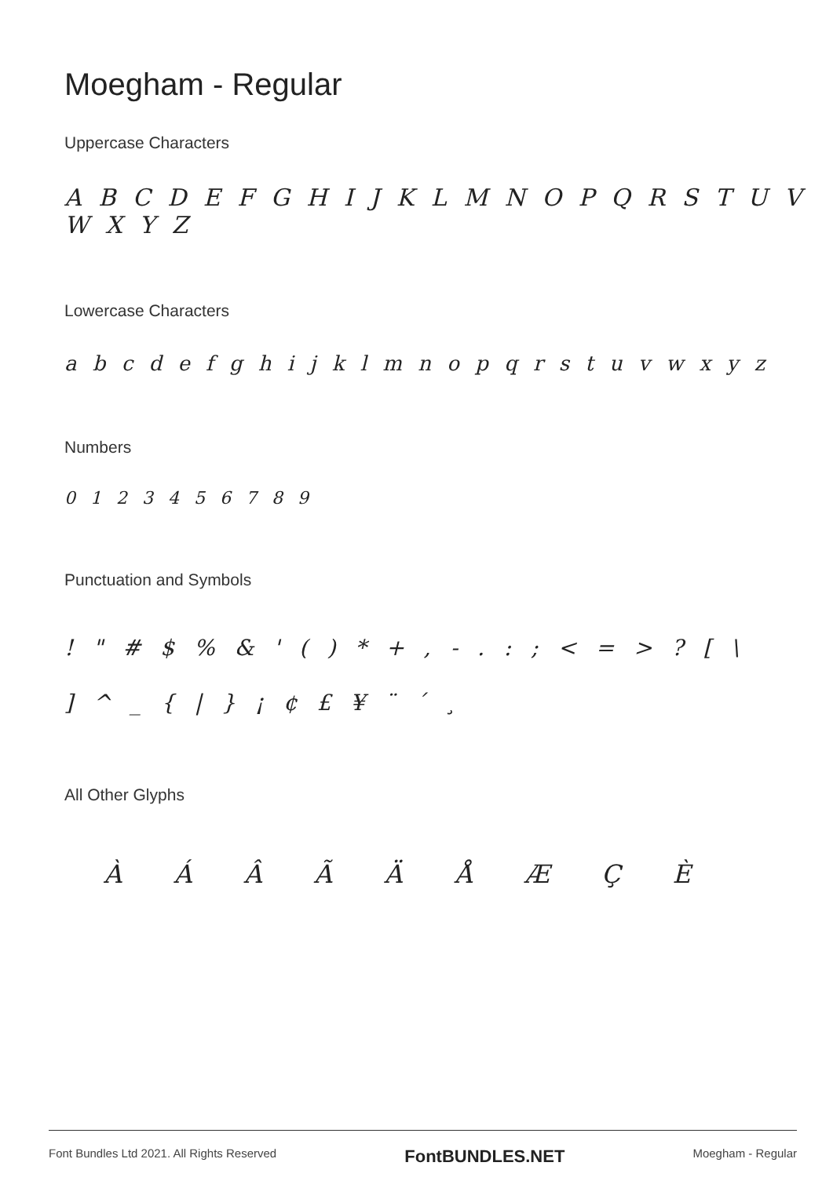Moegham - Regular
Uppercase Characters
A B C D E F G H I J K L M N O P Q R S T U V W X Y Z
Lowercase Characters
a b c d e f g h i j k l m n o p q r s t u v w x y z
Numbers
0 1 2 3 4 5 6 7 8 9
Punctuation and Symbols
! " # $ % & ' ( ) * + , - . : ; < = > ? [ \
] ^ _ { | } ¡ ¢ £ ¥ ¨ ´ ¸
All Other Glyphs
À Á Â Ã Ä Å Æ Ç È
Font Bundles Ltd 2021. All Rights Reserved FontBUNDLES.NET Moegham - Regular